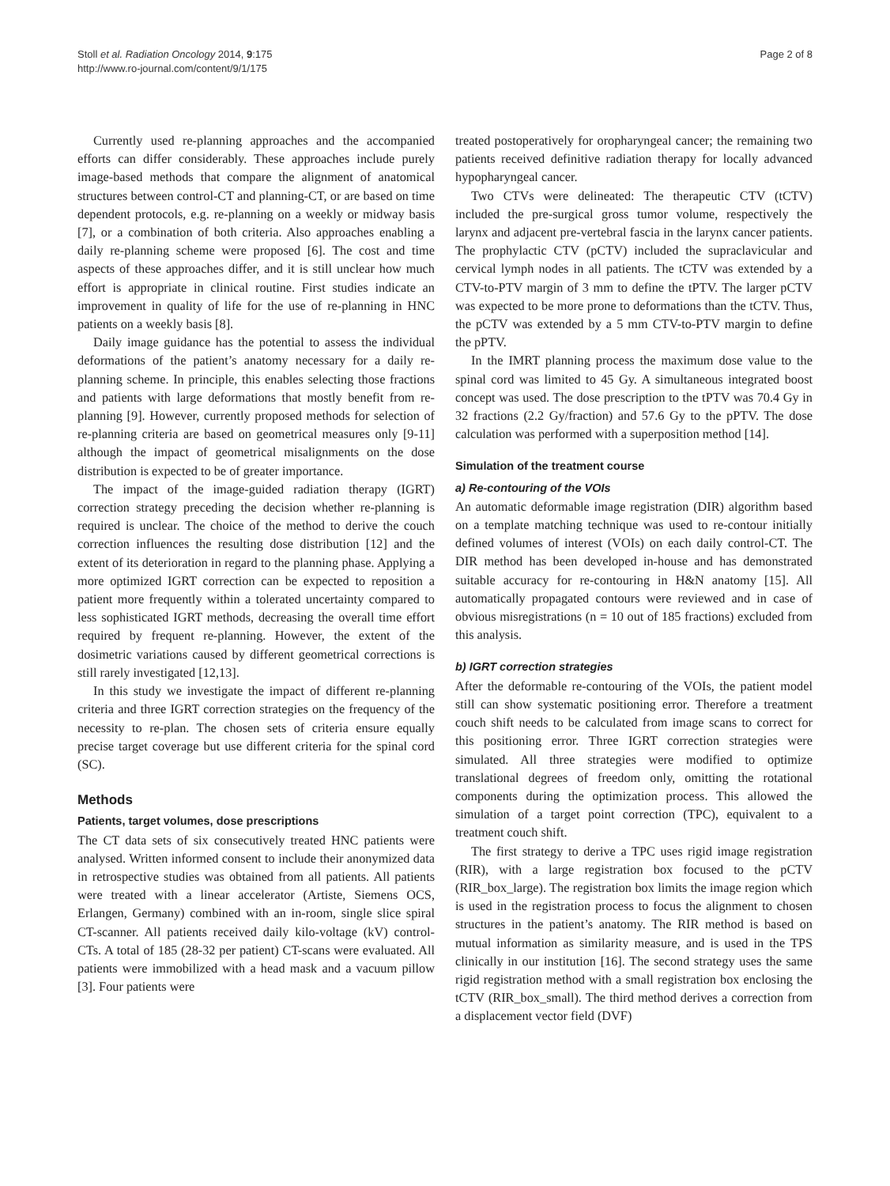Stoll et al. Radiation Oncology 2014, 9:175
http://www.ro-journal.com/content/9/1/175
Page 2 of 8
Currently used re-planning approaches and the accompanied efforts can differ considerably. These approaches include purely image-based methods that compare the alignment of anatomical structures between control-CT and planning-CT, or are based on time dependent protocols, e.g. re-planning on a weekly or midway basis [7], or a combination of both criteria. Also approaches enabling a daily re-planning scheme were proposed [6]. The cost and time aspects of these approaches differ, and it is still unclear how much effort is appropriate in clinical routine. First studies indicate an improvement in quality of life for the use of re-planning in HNC patients on a weekly basis [8].
Daily image guidance has the potential to assess the individual deformations of the patient’s anatomy necessary for a daily re-planning scheme. In principle, this enables selecting those fractions and patients with large deformations that mostly benefit from re-planning [9]. However, currently proposed methods for selection of re-planning criteria are based on geometrical measures only [9-11] although the impact of geometrical misalignments on the dose distribution is expected to be of greater importance.
The impact of the image-guided radiation therapy (IGRT) correction strategy preceding the decision whether re-planning is required is unclear. The choice of the method to derive the couch correction influences the resulting dose distribution [12] and the extent of its deterioration in regard to the planning phase. Applying a more optimized IGRT correction can be expected to reposition a patient more frequently within a tolerated uncertainty compared to less sophisticated IGRT methods, decreasing the overall time effort required by frequent re-planning. However, the extent of the dosimetric variations caused by different geometrical corrections is still rarely investigated [12,13].
In this study we investigate the impact of different re-planning criteria and three IGRT correction strategies on the frequency of the necessity to re-plan. The chosen sets of criteria ensure equally precise target coverage but use different criteria for the spinal cord (SC).
Methods
Patients, target volumes, dose prescriptions
The CT data sets of six consecutively treated HNC patients were analysed. Written informed consent to include their anonymized data in retrospective studies was obtained from all patients. All patients were treated with a linear accelerator (Artiste, Siemens OCS, Erlangen, Germany) combined with an in-room, single slice spiral CT-scanner. All patients received daily kilo-voltage (kV) control-CTs. A total of 185 (28-32 per patient) CT-scans were evaluated. All patients were immobilized with a head mask and a vacuum pillow [3]. Four patients were
treated postoperatively for oropharyngeal cancer; the remaining two patients received definitive radiation therapy for locally advanced hypopharyngeal cancer.
Two CTVs were delineated: The therapeutic CTV (tCTV) included the pre-surgical gross tumor volume, respectively the larynx and adjacent pre-vertebral fascia in the larynx cancer patients. The prophylactic CTV (pCTV) included the supraclavicular and cervical lymph nodes in all patients. The tCTV was extended by a CTV-to-PTV margin of 3 mm to define the tPTV. The larger pCTV was expected to be more prone to deformations than the tCTV. Thus, the pCTV was extended by a 5 mm CTV-to-PTV margin to define the pPTV.
In the IMRT planning process the maximum dose value to the spinal cord was limited to 45 Gy. A simultaneous integrated boost concept was used. The dose prescription to the tPTV was 70.4 Gy in 32 fractions (2.2 Gy/fraction) and 57.6 Gy to the pPTV. The dose calculation was performed with a superposition method [14].
Simulation of the treatment course
a) Re-contouring of the VOIs
An automatic deformable image registration (DIR) algorithm based on a template matching technique was used to re-contour initially defined volumes of interest (VOIs) on each daily control-CT. The DIR method has been developed in-house and has demonstrated suitable accuracy for re-contouring in H&N anatomy [15]. All automatically propagated contours were reviewed and in case of obvious misregistrations (n = 10 out of 185 fractions) excluded from this analysis.
b) IGRT correction strategies
After the deformable re-contouring of the VOIs, the patient model still can show systematic positioning error. Therefore a treatment couch shift needs to be calculated from image scans to correct for this positioning error. Three IGRT correction strategies were simulated. All three strategies were modified to optimize translational degrees of freedom only, omitting the rotational components during the optimization process. This allowed the simulation of a target point correction (TPC), equivalent to a treatment couch shift.
The first strategy to derive a TPC uses rigid image registration (RIR), with a large registration box focused to the pCTV (RIR_box_large). The registration box limits the image region which is used in the registration process to focus the alignment to chosen structures in the patient’s anatomy. The RIR method is based on mutual information as similarity measure, and is used in the TPS clinically in our institution [16]. The second strategy uses the same rigid registration method with a small registration box enclosing the tCTV (RIR_box_small). The third method derives a correction from a displacement vector field (DVF)